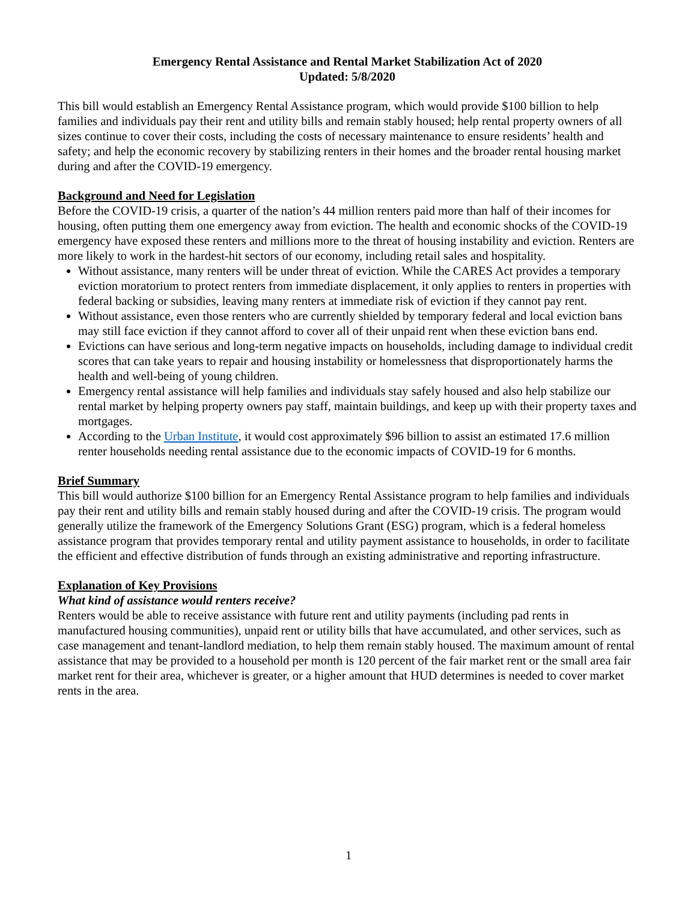Emergency Rental Assistance and Rental Market Stabilization Act of 2020
Updated: 5/8/2020
This bill would establish an Emergency Rental Assistance program, which would provide $100 billion to help families and individuals pay their rent and utility bills and remain stably housed; help rental property owners of all sizes continue to cover their costs, including the costs of necessary maintenance to ensure residents’ health and safety; and help the economic recovery by stabilizing renters in their homes and the broader rental housing market during and after the COVID-19 emergency.
Background and Need for Legislation
Before the COVID-19 crisis, a quarter of the nation’s 44 million renters paid more than half of their incomes for housing, often putting them one emergency away from eviction. The health and economic shocks of the COVID-19 emergency have exposed these renters and millions more to the threat of housing instability and eviction. Renters are more likely to work in the hardest-hit sectors of our economy, including retail sales and hospitality.
Without assistance, many renters will be under threat of eviction. While the CARES Act provides a temporary eviction moratorium to protect renters from immediate displacement, it only applies to renters in properties with federal backing or subsidies, leaving many renters at immediate risk of eviction if they cannot pay rent.
Without assistance, even those renters who are currently shielded by temporary federal and local eviction bans may still face eviction if they cannot afford to cover all of their unpaid rent when these eviction bans end.
Evictions can have serious and long-term negative impacts on households, including damage to individual credit scores that can take years to repair and housing instability or homelessness that disproportionately harms the health and well-being of young children.
Emergency rental assistance will help families and individuals stay safely housed and also help stabilize our rental market by helping property owners pay staff, maintain buildings, and keep up with their property taxes and mortgages.
According to the Urban Institute, it would cost approximately $96 billion to assist an estimated 17.6 million renter households needing rental assistance due to the economic impacts of COVID-19 for 6 months.
Brief Summary
This bill would authorize $100 billion for an Emergency Rental Assistance program to help families and individuals pay their rent and utility bills and remain stably housed during and after the COVID-19 crisis. The program would generally utilize the framework of the Emergency Solutions Grant (ESG) program, which is a federal homeless assistance program that provides temporary rental and utility payment assistance to households, in order to facilitate the efficient and effective distribution of funds through an existing administrative and reporting infrastructure.
Explanation of Key Provisions
What kind of assistance would renters receive?
Renters would be able to receive assistance with future rent and utility payments (including pad rents in manufactured housing communities), unpaid rent or utility bills that have accumulated, and other services, such as case management and tenant-landlord mediation, to help them remain stably housed. The maximum amount of rental assistance that may be provided to a household per month is 120 percent of the fair market rent or the small area fair market rent for their area, whichever is greater, or a higher amount that HUD determines is needed to cover market rents in the area.
1